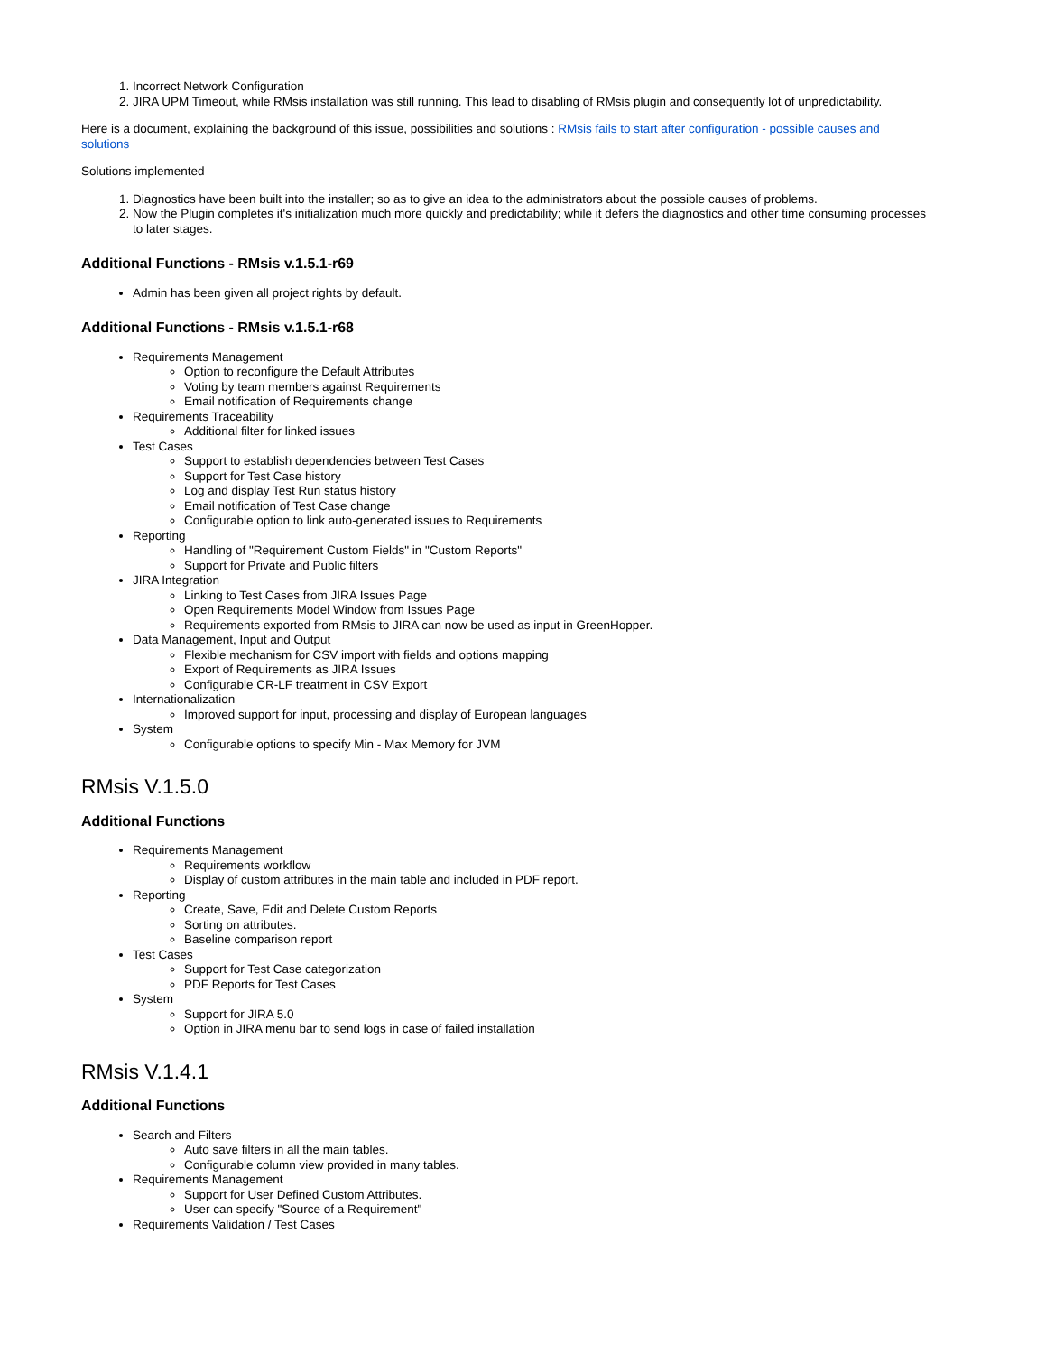1. Incorrect Network Configuration
2. JIRA UPM Timeout, while RMsis installation was still running. This lead to disabling of RMsis plugin and consequently lot of unpredictability.
Here is a document, explaining the background of this issue, possibilities and solutions : RMsis fails to start after configuration - possible causes and solutions
Solutions implemented
1. Diagnostics have been built into the installer; so as to give an idea to the administrators about the possible causes of problems.
2. Now the Plugin completes it's initialization much more quickly and predictability; while it defers the diagnostics and other time consuming processes to later stages.
Additional Functions - RMsis v.1.5.1-r69
Admin has been given all project rights by default.
Additional Functions - RMsis v.1.5.1-r68
Requirements Management
Option to reconfigure the Default Attributes
Voting by team members against Requirements
Email notification of Requirements change
Requirements Traceability
Additional filter for linked issues
Test Cases
Support to establish dependencies between Test Cases
Support for Test Case history
Log and display Test Run status history
Email notification of Test Case change
Configurable option to link auto-generated issues to Requirements
Reporting
Handling of "Requirement Custom Fields" in "Custom Reports"
Support for Private and Public filters
JIRA Integration
Linking to Test Cases from JIRA Issues Page
Open Requirements Model Window from Issues Page
Requirements exported from RMsis to JIRA can now be used as input in GreenHopper.
Data Management, Input and Output
Flexible mechanism for CSV import with fields and options mapping
Export of Requirements as JIRA Issues
Configurable CR-LF treatment in CSV Export
Internationalization
Improved support for input, processing and display of European languages
System
Configurable options to specify Min - Max Memory for JVM
RMsis V.1.5.0
Additional Functions
Requirements Management
Requirements workflow
Display of custom attributes in the main table and included in PDF report.
Reporting
Create, Save, Edit and Delete Custom Reports
Sorting on attributes.
Baseline comparison report
Test Cases
Support for Test Case categorization
PDF Reports for Test Cases
System
Support for JIRA 5.0
Option in JIRA menu bar to send logs in case of failed installation
RMsis V.1.4.1
Additional Functions
Search and Filters
Auto save filters in all the main tables.
Configurable column view provided in many tables.
Requirements Management
Support for User Defined Custom Attributes.
User can specify "Source of a Requirement"
Requirements Validation / Test Cases